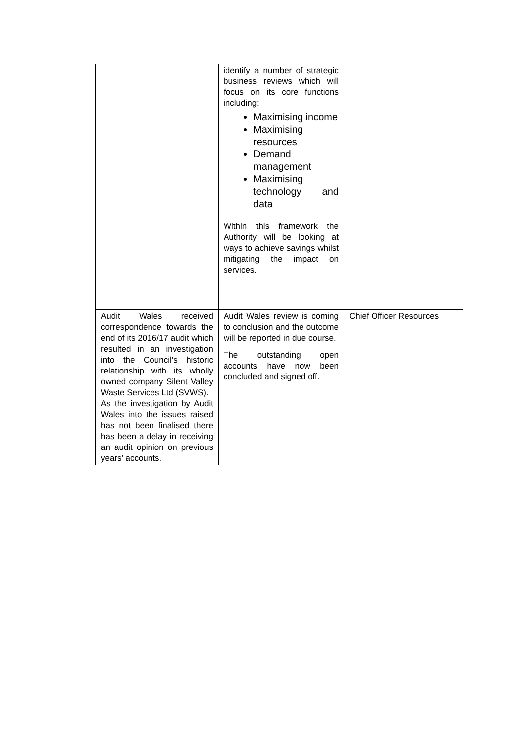| | identify a number of strategic business reviews which will focus on its core functions including: Maximising income Maximising resources Demand management Maximising technology and data Within this framework the Authority will be looking at ways to achieve savings whilst mitigating the impact on services. | |
| Audit Wales received correspondence towards the end of its 2016/17 audit which resulted in an investigation into the Council’s historic relationship with its wholly owned company Silent Valley Waste Services Ltd (SVWS). As the investigation by Audit Wales into the issues raised has not been finalised there has been a delay in receiving an audit opinion on previous years’ accounts. | Audit Wales review is coming to conclusion and the outcome will be reported in due course. The outstanding open accounts have now been concluded and signed off. | Chief Officer Resources |